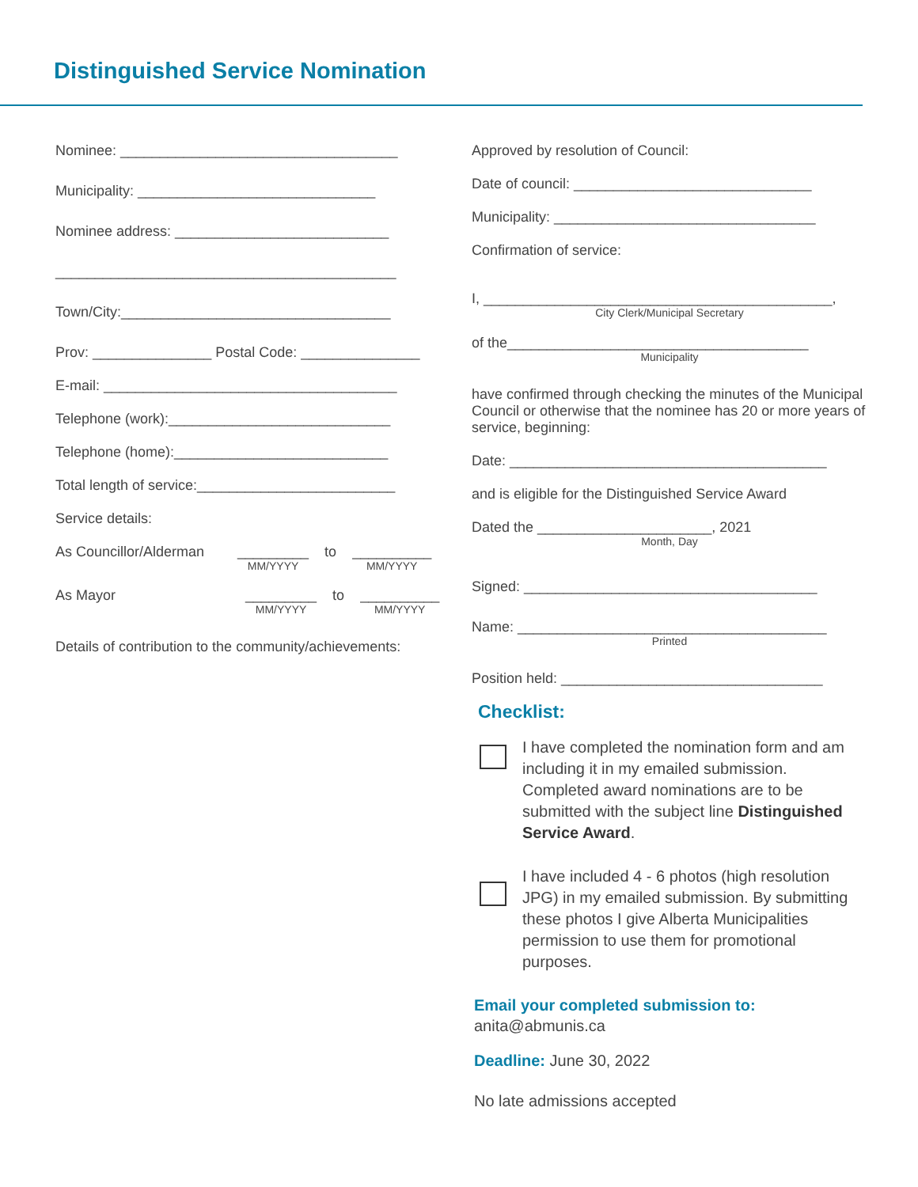Distinguished Service Nomination
Nominee: ___________________________________
Municipality: ______________________________
Nominee address: ___________________________
___________________________________________
Town/City:__________________________________
Prov: _______________ Postal Code: _______________
E-mail: _____________________________________
Telephone (work):____________________________
Telephone (home):___________________________
Total length of service:_________________________
Service details:
As Councillor/Alderman _________
MM/YYYY to __________
MM/YYYY
As Mayor _________
MM/YYYY to __________
MM/YYYY
Details of contribution to the community/achievements:
Approved by resolution of Council:
Date of council: ______________________________
Municipality: _________________________________
Confirmation of service:
I, ____________________________________________,
City Clerk/Municipal Secretary
of the______________________________________
Municipality
have confirmed through checking the minutes of the Municipal Council or otherwise that the nominee has 20 or more years of service, beginning:
Date: ________________________________________
and is eligible for the Distinguished Service Award
Dated the ______________________, 2021
Month, Day
Signed: _____________________________________
Name: _______________________________________
Printed
Position held: _________________________________
Checklist:
I have completed the nomination form and am including it in my emailed submission. Completed award nominations are to be submitted with the subject line Distinguished Service Award.
I have included 4 - 6 photos (high resolution JPG) in my emailed submission. By submitting these photos I give Alberta Municipalities permission to use them for promotional purposes.
Email your completed submission to:
anita@abmunis.ca
Deadline: June 30, 2022
No late admissions accepted